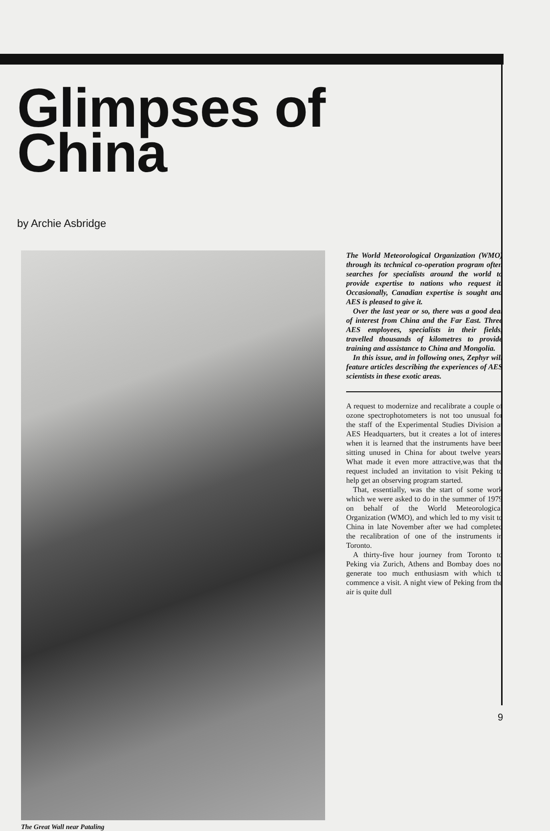Glimpses of
China
by Archie Asbridge
The Great Wall near Pataling
The World Meteorological Organization (WMO) through its technical co-operation program often searches for specialists around the world to provide expertise to nations who request it. Occasionally, Canadian expertise is sought and AES is pleased to give it.
Over the last year or so, there was a good deal of interest from China and the Far East. Three AES employees, specialists in their fields, travelled thousands of kilometres to provide training and assistance to China and Mongolia.
In this issue, and in following ones, Zephyr will feature articles describing the experiences of AES scientists in these exotic areas.
A request to modernize and recalibrate a couple of ozone spectrophotometers is not too unusual for the staff of the Experimental Studies Division at AES Headquarters, but it creates a lot of interest when it is learned that the instruments have been sitting unused in China for about twelve years. What made it even more attractive,was that the request included an invitation to visit Peking to help get an observing program started.
That, essentially, was the start of some work which we were asked to do in the summer of 1979 on behalf of the World Meteorological Organization (WMO), and which led to my visit to China in late November after we had completed the recalibration of one of the instruments in Toronto.
A thirty-five hour journey from Toronto to Peking via Zurich, Athens and Bombay does not generate too much enthusiasm with which to commence a visit. A night view of Peking from the air is quite dull
9